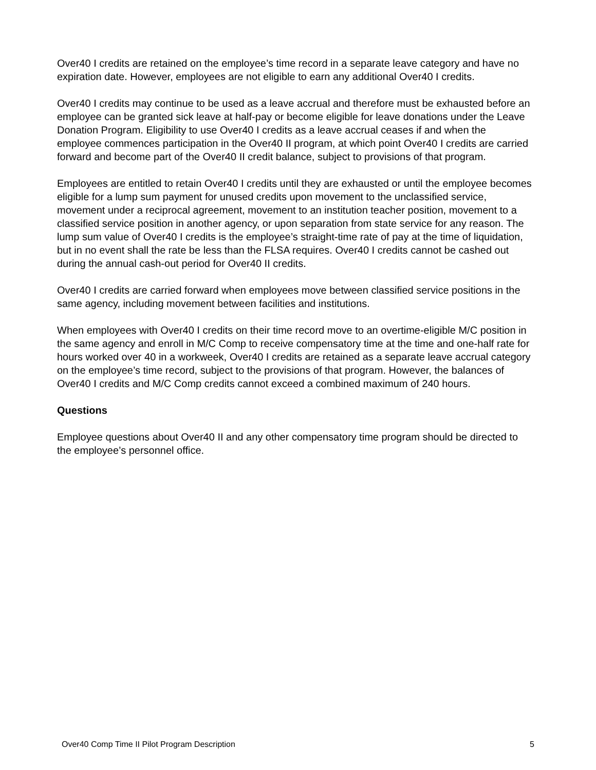Over40 I credits are retained on the employee’s time record in a separate leave category and have no expiration date. However, employees are not eligible to earn any additional Over40 I credits.
Over40 I credits may continue to be used as a leave accrual and therefore must be exhausted before an employee can be granted sick leave at half-pay or become eligible for leave donations under the Leave Donation Program. Eligibility to use Over40 I credits as a leave accrual ceases if and when the employee commences participation in the Over40 II program, at which point Over40 I credits are carried forward and become part of the Over40 II credit balance, subject to provisions of that program.
Employees are entitled to retain Over40 I credits until they are exhausted or until the employee becomes eligible for a lump sum payment for unused credits upon movement to the unclassified service, movement under a reciprocal agreement, movement to an institution teacher position, movement to a classified service position in another agency, or upon separation from state service for any reason. The lump sum value of Over40 I credits is the employee’s straight-time rate of pay at the time of liquidation, but in no event shall the rate be less than the FLSA requires. Over40 I credits cannot be cashed out during the annual cash-out period for Over40 II credits.
Over40 I credits are carried forward when employees move between classified service positions in the same agency, including movement between facilities and institutions.
When employees with Over40 I credits on their time record move to an overtime-eligible M/C position in the same agency and enroll in M/C Comp to receive compensatory time at the time and one-half rate for hours worked over 40 in a workweek, Over40 I credits are retained as a separate leave accrual category on the employee’s time record, subject to the provisions of that program. However, the balances of Over40 I credits and M/C Comp credits cannot exceed a combined maximum of 240 hours.
Questions
Employee questions about Over40 II and any other compensatory time program should be directed to the employee’s personnel office.
Over40 Comp Time II Pilot Program Description 5